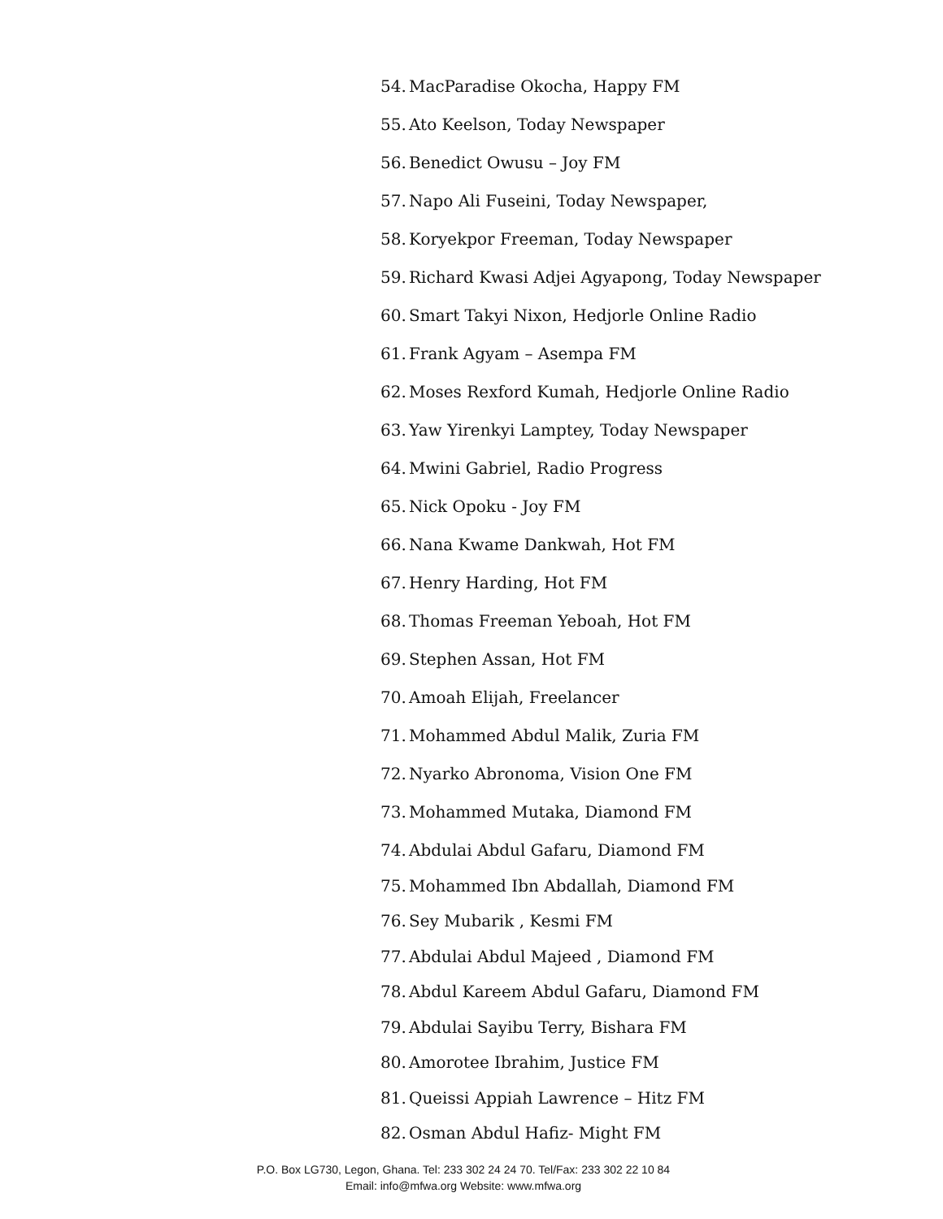54. MacParadise Okocha, Happy FM
55. Ato Keelson, Today Newspaper
56. Benedict Owusu – Joy FM
57. Napo Ali Fuseini, Today Newspaper,
58. Koryekpor Freeman, Today Newspaper
59. Richard Kwasi Adjei Agyapong, Today Newspaper
60. Smart Takyi Nixon, Hedjorle Online Radio
61. Frank Agyam – Asempa FM
62. Moses Rexford Kumah, Hedjorle Online Radio
63. Yaw Yirenkyi Lamptey, Today Newspaper
64. Mwini Gabriel, Radio Progress
65. Nick Opoku - Joy FM
66. Nana Kwame Dankwah, Hot FM
67. Henry Harding, Hot FM
68. Thomas Freeman Yeboah, Hot FM
69. Stephen Assan, Hot FM
70. Amoah Elijah, Freelancer
71. Mohammed Abdul Malik, Zuria FM
72. Nyarko Abronoma, Vision One FM
73. Mohammed Mutaka, Diamond FM
74. Abdulai Abdul Gafaru, Diamond FM
75. Mohammed Ibn Abdallah, Diamond FM
76. Sey Mubarik , Kesmi FM
77. Abdulai Abdul Majeed , Diamond FM
78. Abdul Kareem Abdul Gafaru, Diamond FM
79. Abdulai Sayibu Terry, Bishara FM
80. Amorotee Ibrahim, Justice FM
81. Queissi Appiah Lawrence – Hitz FM
82. Osman Abdul Hafiz- Might FM
P.O. Box LG730, Legon, Ghana. Tel: 233 302 24 24 70. Tel/Fax: 233 302 22 10 84
Email: info@mfwa.org Website: www.mfwa.org